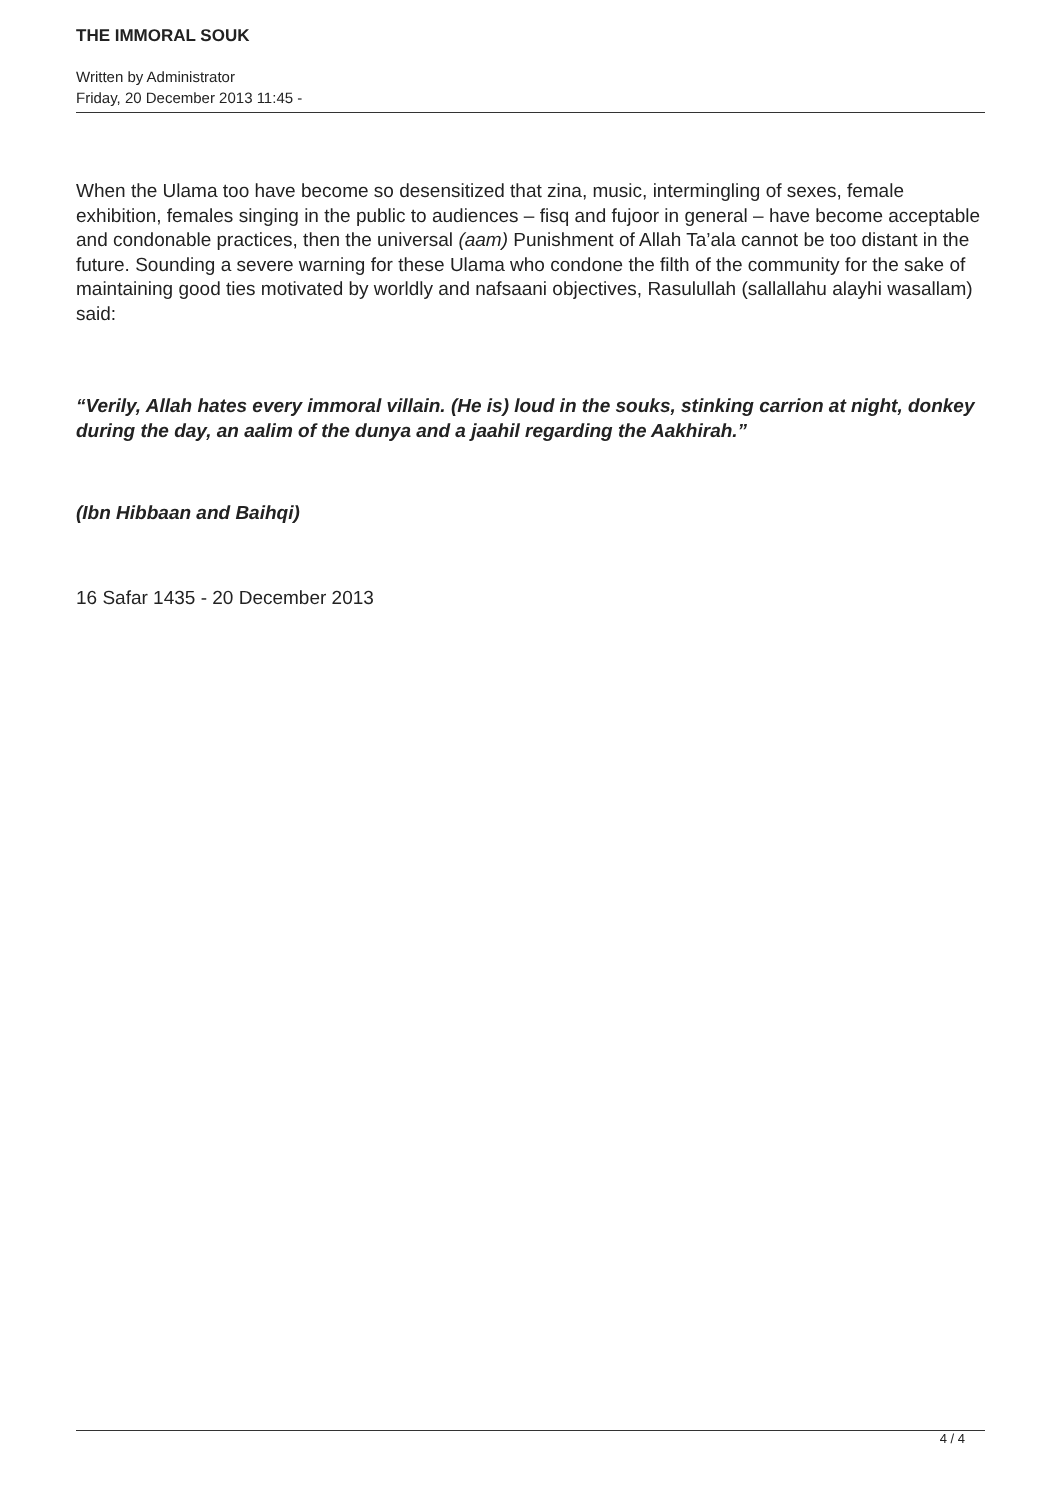THE IMMORAL SOUK
Written by Administrator
Friday, 20 December 2013 11:45 -
When the Ulama too have become so desensitized that zina, music, intermingling of sexes, female exhibition, females singing in the public to audiences – fisq and fujoor in general – have become acceptable and condonable practices, then the universal (aam) Punishment of Allah Ta’ala cannot be too distant in the future. Sounding a severe warning for these Ulama who condone the filth of the community for the sake of maintaining good ties motivated by worldly and nafsaani objectives, Rasulullah (sallallahu alayhi wasallam) said:
“Verily, Allah hates every immoral villain. (He is) loud in the souks, stinking carrion at night, donkey during the day, an aalim of the dunya and a jaahil regarding the Aakhirah.”
(Ibn Hibbaan and Baihqi)
16 Safar 1435 - 20 December 2013
4 / 4